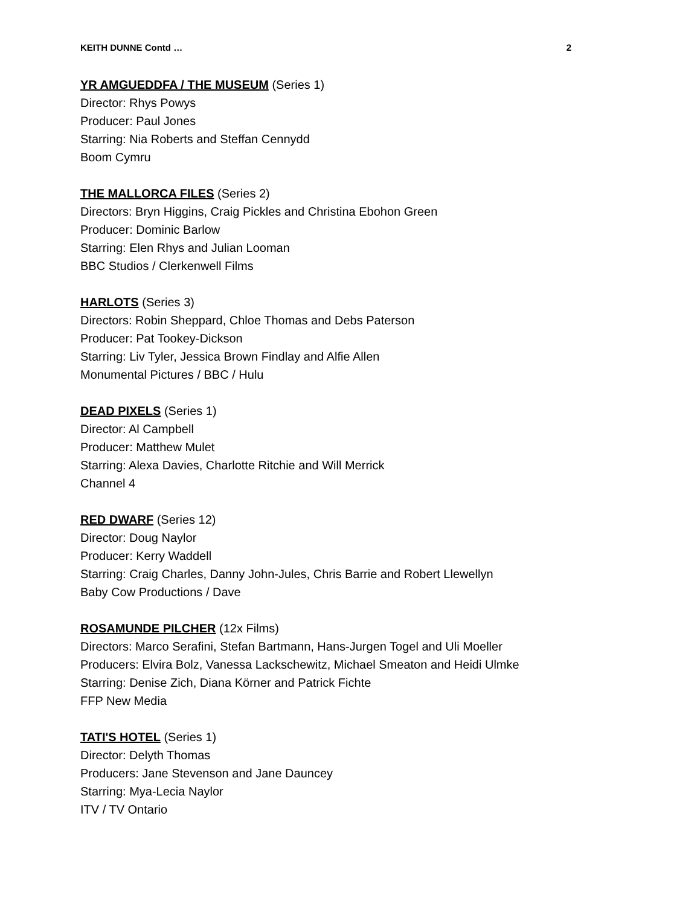KEITH DUNNE Contd … 2
YR AMGUEDDFA / THE MUSEUM (Series 1)
Director: Rhys Powys
Producer: Paul Jones
Starring: Nia Roberts and Steffan Cennydd
Boom Cymru
THE MALLORCA FILES (Series 2)
Directors: Bryn Higgins, Craig Pickles and Christina Ebohon Green
Producer: Dominic Barlow
Starring: Elen Rhys and Julian Looman
BBC Studios / Clerkenwell Films
HARLOTS (Series 3)
Directors: Robin Sheppard, Chloe Thomas and Debs Paterson
Producer: Pat Tookey-Dickson
Starring: Liv Tyler, Jessica Brown Findlay and Alfie Allen
Monumental Pictures / BBC / Hulu
DEAD PIXELS (Series 1)
Director: Al Campbell
Producer: Matthew Mulet
Starring: Alexa Davies, Charlotte Ritchie and Will Merrick
Channel 4
RED DWARF (Series 12)
Director: Doug Naylor
Producer: Kerry Waddell
Starring: Craig Charles, Danny John-Jules, Chris Barrie and Robert Llewellyn
Baby Cow Productions / Dave
ROSAMUNDE PILCHER (12x Films)
Directors: Marco Serafini, Stefan Bartmann, Hans-Jurgen Togel and Uli Moeller
Producers: Elvira Bolz, Vanessa Lackschewitz, Michael Smeaton and Heidi Ulmke
Starring: Denise Zich, Diana Körner and Patrick Fichte
FFP New Media
TATI'S HOTEL (Series 1)
Director: Delyth Thomas
Producers: Jane Stevenson and Jane Dauncey
Starring: Mya-Lecia Naylor
ITV / TV Ontario